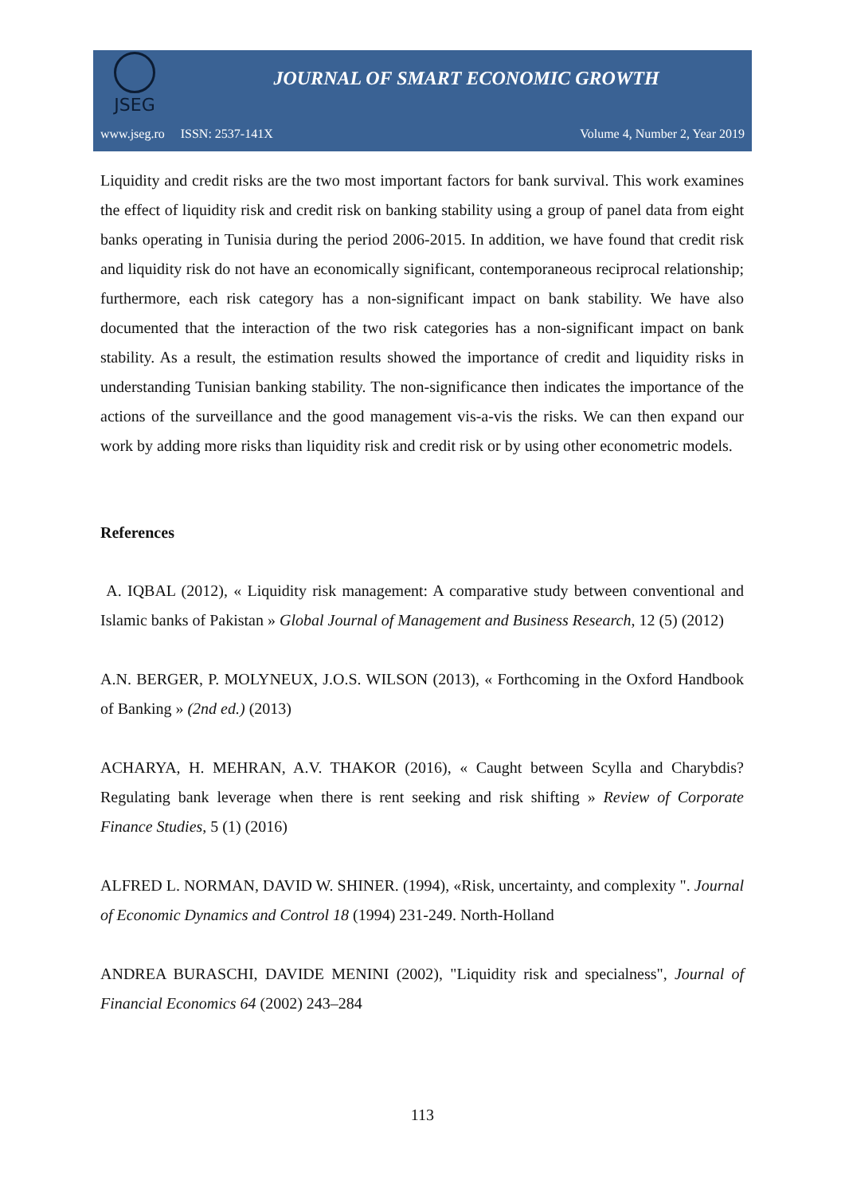JSEG
JOURNAL OF SMART ECONOMIC GROWTH
www.jseg.ro ISSN: 2537-141X Volume 4, Number 2, Year 2019
Liquidity and credit risks are the two most important factors for bank survival. This work examines the effect of liquidity risk and credit risk on banking stability using a group of panel data from eight banks operating in Tunisia during the period 2006-2015. In addition, we have found that credit risk and liquidity risk do not have an economically significant, contemporaneous reciprocal relationship; furthermore, each risk category has a non-significant impact on bank stability. We have also documented that the interaction of the two risk categories has a non-significant impact on bank stability. As a result, the estimation results showed the importance of credit and liquidity risks in understanding Tunisian banking stability. The non-significance then indicates the importance of the actions of the surveillance and the good management vis-a-vis the risks. We can then expand our work by adding more risks than liquidity risk and credit risk or by using other econometric models.
References
A. IQBAL (2012), « Liquidity risk management: A comparative study between conventional and Islamic banks of Pakistan » Global Journal of Management and Business Research, 12 (5) (2012)
A.N. BERGER, P. MOLYNEUX, J.O.S. WILSON (2013), « Forthcoming in the Oxford Handbook of Banking » (2nd ed.) (2013)
ACHARYA, H. MEHRAN, A.V. THAKOR (2016), « Caught between Scylla and Charybdis? Regulating bank leverage when there is rent seeking and risk shifting » Review of Corporate Finance Studies, 5 (1) (2016)
ALFRED L. NORMAN, DAVID W. SHINER. (1994), «Risk, uncertainty, and complexity ". Journal of Economic Dynamics and Control 18 (1994) 231-249. North-Holland
ANDREA BURASCHI, DAVIDE MENINI (2002), "Liquidity risk and specialness", Journal of Financial Economics 64 (2002) 243–284
113